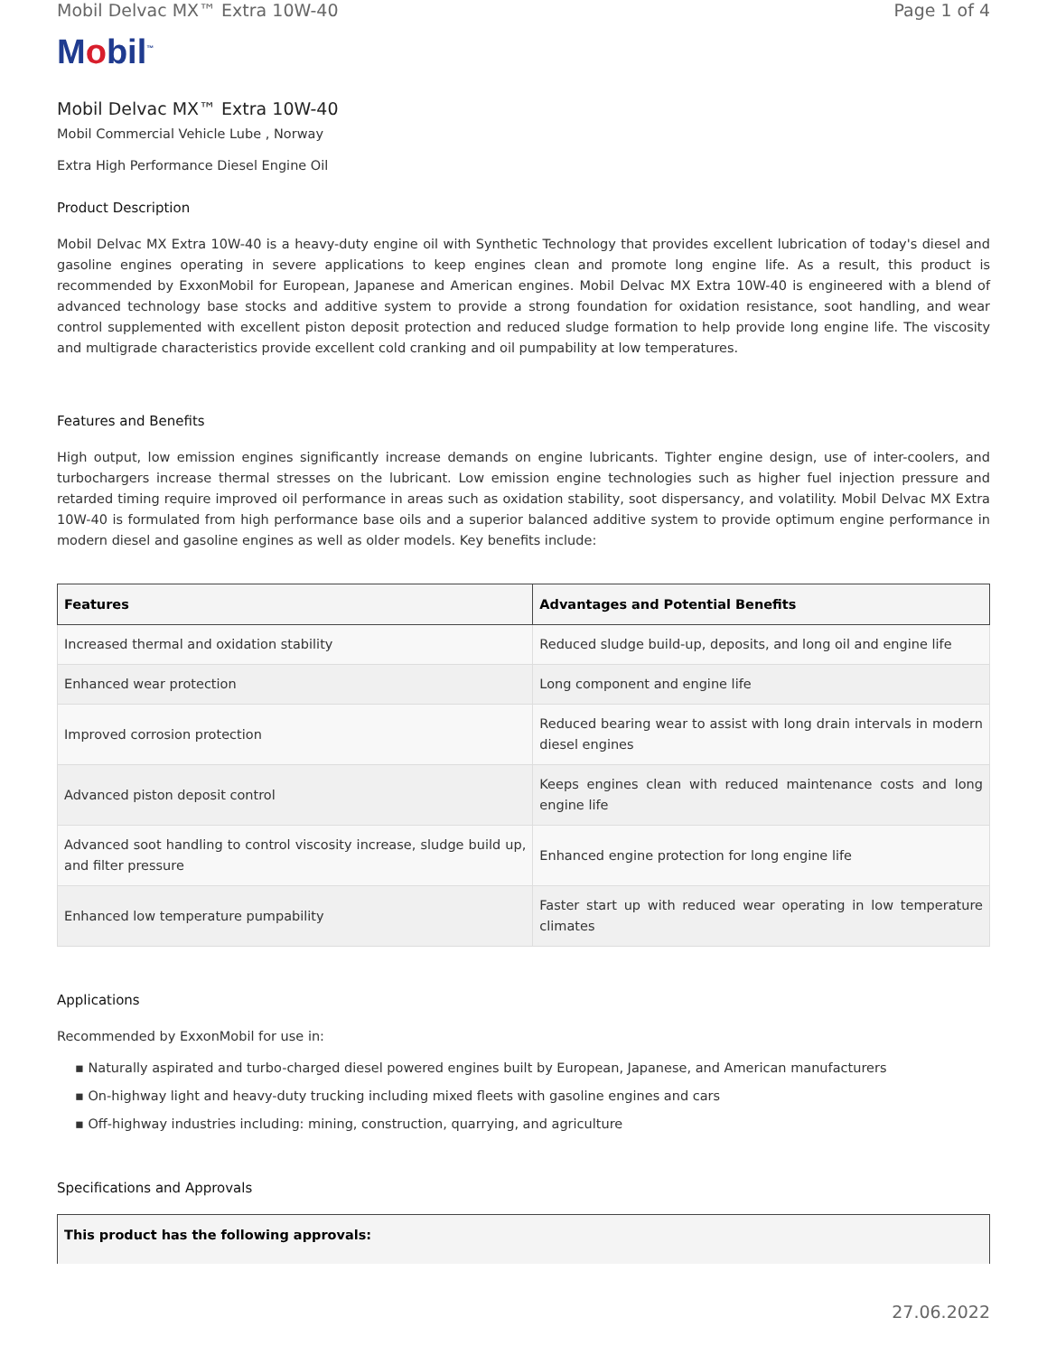Mobil Delvac MX™ Extra 10W-40 Page 1 of 4
Mobil<sup>™</sup>
Mobil Delvac MX™ Extra 10W-40
Mobil Commercial Vehicle Lube , Norway
Extra High Performance Diesel Engine Oil
Product Description
Mobil Delvac MX Extra 10W-40 is a heavy-duty engine oil with Synthetic Technology that provides excellent lubrication of today's diesel and gasoline engines operating in severe applications to keep engines clean and promote long engine life. As a result, this product is recommended by ExxonMobil for European, Japanese and American engines. Mobil Delvac MX Extra 10W-40 is engineered with a blend of advanced technology base stocks and additive system to provide a strong foundation for oxidation resistance, soot handling, and wear control supplemented with excellent piston deposit protection and reduced sludge formation to help provide long engine life. The viscosity and multigrade characteristics provide excellent cold cranking and oil pumpability at low temperatures.
Features and Benefits
High output, low emission engines significantly increase demands on engine lubricants. Tighter engine design, use of inter-coolers, and turbochargers increase thermal stresses on the lubricant. Low emission engine technologies such as higher fuel injection pressure and retarded timing require improved oil performance in areas such as oxidation stability, soot dispersancy, and volatility. Mobil Delvac MX Extra 10W-40 is formulated from high performance base oils and a superior balanced additive system to provide optimum engine performance in modern diesel and gasoline engines as well as older models. Key benefits include:
| Features | Advantages and Potential Benefits |
| --- | --- |
| Increased thermal and oxidation stability | Reduced sludge build-up, deposits, and long oil and engine life |
| Enhanced wear protection | Long component and engine life |
| Improved corrosion protection | Reduced bearing wear to assist with long drain intervals in modern diesel engines |
| Advanced piston deposit control | Keeps engines clean with reduced maintenance costs and long engine life |
| Advanced soot handling to control viscosity increase, sludge build up, and filter pressure | Enhanced engine protection for long engine life |
| Enhanced low temperature pumpability | Faster start up with reduced wear operating in low temperature climates |
Applications
Recommended by ExxonMobil for use in:
▪ Naturally aspirated and turbo-charged diesel powered engines built by European, Japanese, and American manufacturers
▪ On-highway light and heavy-duty trucking including mixed fleets with gasoline engines and cars
▪ Off-highway industries including: mining, construction, quarrying, and agriculture
Specifications and Approvals
This product has the following approvals:
27.06.2022